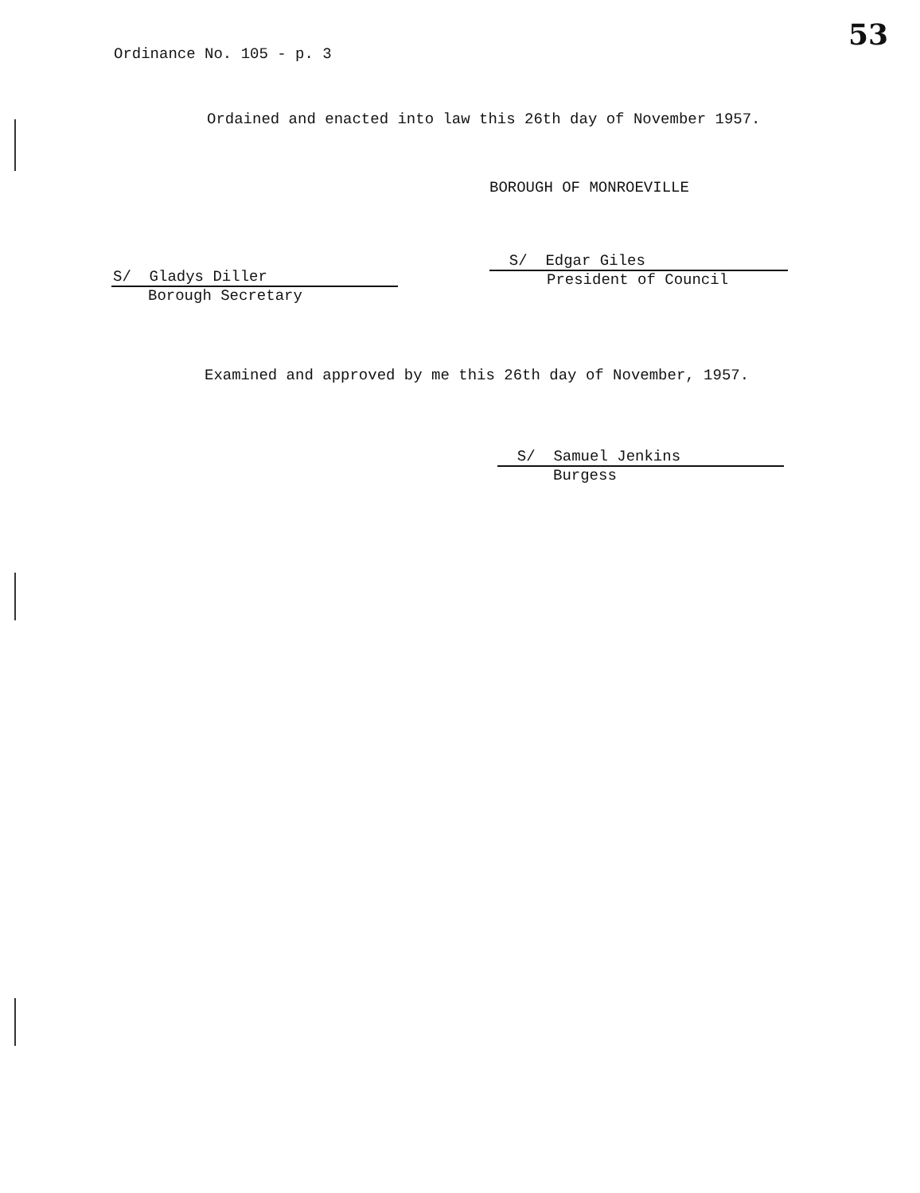Ordinance No. 105 - p. 3
53
Ordained and enacted into law this 26th day of November 1957.
BOROUGH OF MONROEVILLE
S/ Gladys Diller
Borough Secretary
S/ Edgar Giles
President of Council
Examined and approved by me this 26th day of November, 1957.
S/ Samuel Jenkins
Burgess